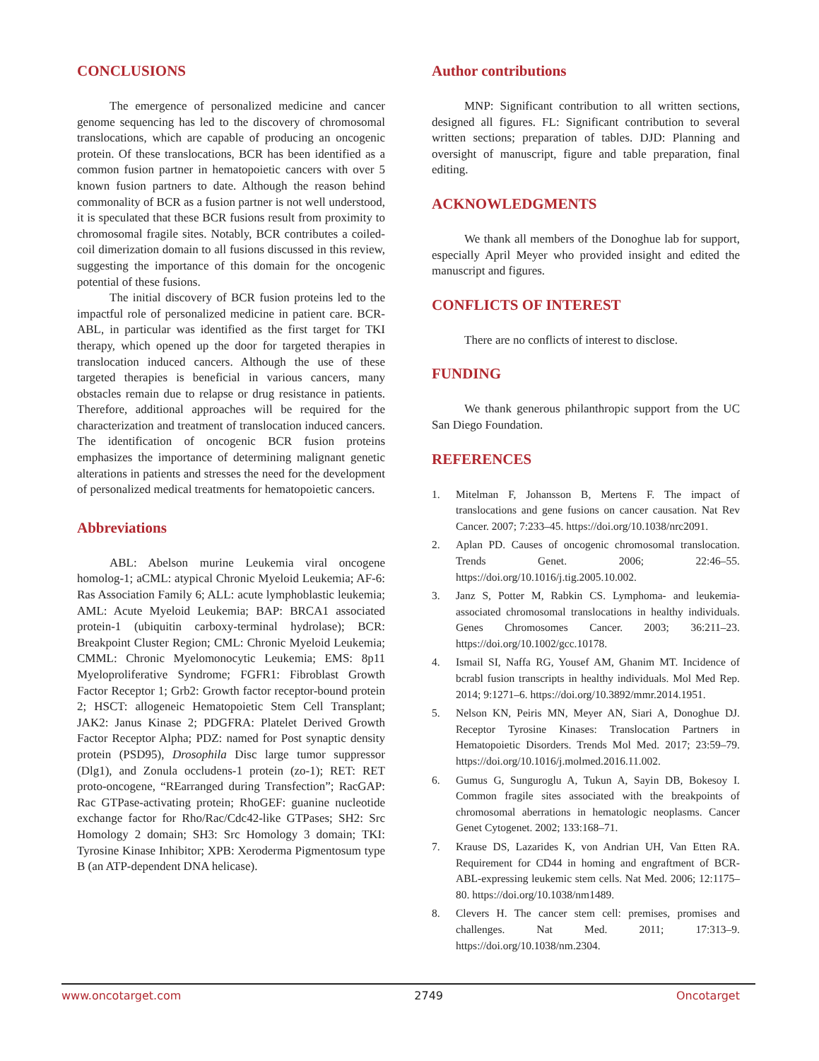CONCLUSIONS
The emergence of personalized medicine and cancer genome sequencing has led to the discovery of chromosomal translocations, which are capable of producing an oncogenic protein. Of these translocations, BCR has been identified as a common fusion partner in hematopoietic cancers with over 5 known fusion partners to date. Although the reason behind commonality of BCR as a fusion partner is not well understood, it is speculated that these BCR fusions result from proximity to chromosomal fragile sites. Notably, BCR contributes a coiled-coil dimerization domain to all fusions discussed in this review, suggesting the importance of this domain for the oncogenic potential of these fusions.
The initial discovery of BCR fusion proteins led to the impactful role of personalized medicine in patient care. BCR-ABL, in particular was identified as the first target for TKI therapy, which opened up the door for targeted therapies in translocation induced cancers. Although the use of these targeted therapies is beneficial in various cancers, many obstacles remain due to relapse or drug resistance in patients. Therefore, additional approaches will be required for the characterization and treatment of translocation induced cancers. The identification of oncogenic BCR fusion proteins emphasizes the importance of determining malignant genetic alterations in patients and stresses the need for the development of personalized medical treatments for hematopoietic cancers.
Abbreviations
ABL: Abelson murine Leukemia viral oncogene homolog-1; aCML: atypical Chronic Myeloid Leukemia; AF-6: Ras Association Family 6; ALL: acute lymphoblastic leukemia; AML: Acute Myeloid Leukemia; BAP: BRCA1 associated protein-1 (ubiquitin carboxy-terminal hydrolase); BCR: Breakpoint Cluster Region; CML: Chronic Myeloid Leukemia; CMML: Chronic Myelomonocytic Leukemia; EMS: 8p11 Myeloproliferative Syndrome; FGFR1: Fibroblast Growth Factor Receptor 1; Grb2: Growth factor receptor-bound protein 2; HSCT: allogeneic Hematopoietic Stem Cell Transplant; JAK2: Janus Kinase 2; PDGFRA: Platelet Derived Growth Factor Receptor Alpha; PDZ: named for Post synaptic density protein (PSD95), Drosophila Disc large tumor suppressor (Dlg1), and Zonula occludens-1 protein (zo-1); RET: RET proto-oncogene, “REarranged during Transfection”; RacGAP: Rac GTPase-activating protein; RhoGEF: guanine nucleotide exchange factor for Rho/Rac/Cdc42-like GTPases; SH2: Src Homology 2 domain; SH3: Src Homology 3 domain; TKI: Tyrosine Kinase Inhibitor; XPB: Xeroderma Pigmentosum type B (an ATP-dependent DNA helicase).
Author contributions
MNP: Significant contribution to all written sections, designed all figures. FL: Significant contribution to several written sections; preparation of tables. DJD: Planning and oversight of manuscript, figure and table preparation, final editing.
ACKNOWLEDGMENTS
We thank all members of the Donoghue lab for support, especially April Meyer who provided insight and edited the manuscript and figures.
CONFLICTS OF INTEREST
There are no conflicts of interest to disclose.
FUNDING
We thank generous philanthropic support from the UC San Diego Foundation.
REFERENCES
1. Mitelman F, Johansson B, Mertens F. The impact of translocations and gene fusions on cancer causation. Nat Rev Cancer. 2007; 7:233–45. https://doi.org/10.1038/nrc2091.
2. Aplan PD. Causes of oncogenic chromosomal translocation. Trends Genet. 2006; 22:46–55. https://doi.org/10.1016/j.tig.2005.10.002.
3. Janz S, Potter M, Rabkin CS. Lymphoma- and leukemia-associated chromosomal translocations in healthy individuals. Genes Chromosomes Cancer. 2003; 36:211–23. https://doi.org/10.1002/gcc.10178.
4. Ismail SI, Naffa RG, Yousef AM, Ghanim MT. Incidence of bcrabl fusion transcripts in healthy individuals. Mol Med Rep. 2014; 9:1271–6. https://doi.org/10.3892/mmr.2014.1951.
5. Nelson KN, Peiris MN, Meyer AN, Siari A, Donoghue DJ. Receptor Tyrosine Kinases: Translocation Partners in Hematopoietic Disorders. Trends Mol Med. 2017; 23:59–79. https://doi.org/10.1016/j.molmed.2016.11.002.
6. Gumus G, Sunguroglu A, Tukun A, Sayin DB, Bokesoy I. Common fragile sites associated with the breakpoints of chromosomal aberrations in hematologic neoplasms. Cancer Genet Cytogenet. 2002; 133:168–71.
7. Krause DS, Lazarides K, von Andrian UH, Van Etten RA. Requirement for CD44 in homing and engraftment of BCR-ABL-expressing leukemic stem cells. Nat Med. 2006; 12:1175–80. https://doi.org/10.1038/nm1489.
8. Clevers H. The cancer stem cell: premises, promises and challenges. Nat Med. 2011; 17:313–9. https://doi.org/10.1038/nm.2304.
www.oncotarget.com 2749 Oncotarget